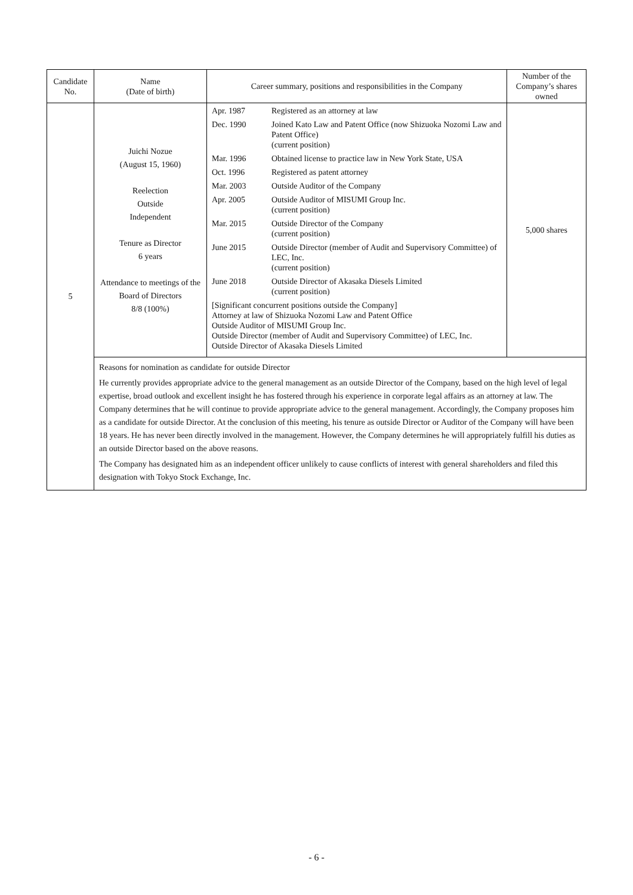| Candidate No. | Name (Date of birth) | Career summary, positions and responsibilities in the Company | Number of the Company’s shares owned |
| --- | --- | --- | --- |
| 5 | Juichi Nozue (August 15, 1960) Reelection Outside Independent Tenure as Director 6 years Attendance to meetings of the Board of Directors 8/8 (100%) | / Apr. 1987 / Registered as an attorney at law / / Dec. 1990 / Joined Kato Law and Patent Office (now Shizuoka Nozomi Law and Patent Office) (current position) / / Mar. 1996 / Obtained license to practice law in New York State, USA / / Oct. 1996 / Registered as patent attorney / / Mar. 2003 / Outside Auditor of the Company / / Apr. 2005 / Outside Auditor of MISUMI Group Inc. (current position) / / Mar. 2015 / Outside Director of the Company (current position) / / June 2015 / Outside Director (member of Audit and Supervisory Committee) of LEC, Inc. (current position) / / June 2018 / Outside Director of Akasaka Diesels Limited (current position) / / [Significant concurrent positions outside the Company] Attorney at law of Shizuoka Nozomi Law and Patent Office Outside Auditor of MISUMI Group Inc. Outside Director (member of Audit and Supervisory Committee) of LEC, Inc. Outside Director of Akasaka Diesels Limited / / | 5,000 shares |
| | Reasons for nomination as candidate for outside Director He currently provides appropriate advice to the general management as an outside Director of the Company, based on the high level of legal expertise, broad outlook and excellent insight he has fostered through his experience in corporate legal affairs as an attorney at law. The Company determines that he will continue to provide appropriate advice to the general management. Accordingly, the Company proposes him as a candidate for outside Director. At the conclusion of this meeting, his tenure as outside Director or Auditor of the Company will have been 18 years. He has never been directly involved in the management. However, the Company determines he will appropriately fulfill his duties as an outside Director based on the above reasons. The Company has designated him as an independent officer unlikely to cause conflicts of interest with general shareholders and filed this designation with Tokyo Stock Exchange, Inc. | | |
- 6 -